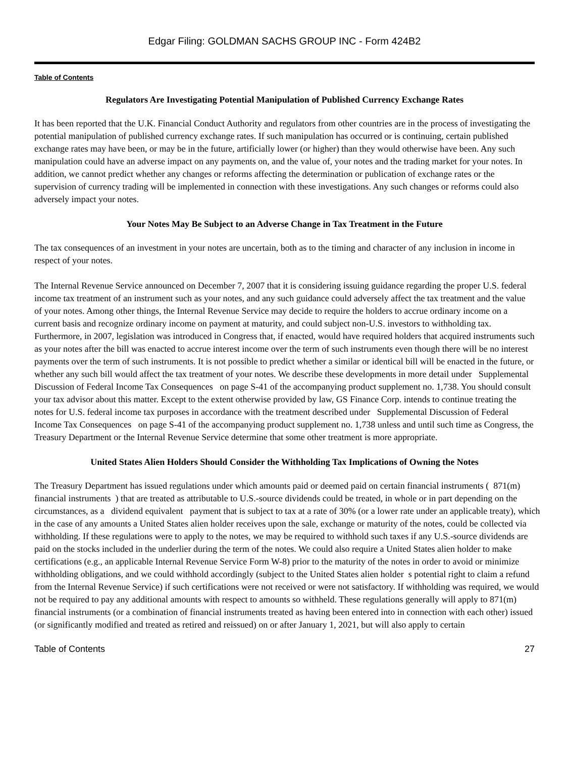Edgar Filing: GOLDMAN SACHS GROUP INC - Form 424B2
Table of Contents
Regulators Are Investigating Potential Manipulation of Published Currency Exchange Rates
It has been reported that the U.K. Financial Conduct Authority and regulators from other countries are in the process of investigating the potential manipulation of published currency exchange rates. If such manipulation has occurred or is continuing, certain published exchange rates may have been, or may be in the future, artificially lower (or higher) than they would otherwise have been. Any such manipulation could have an adverse impact on any payments on, and the value of, your notes and the trading market for your notes. In addition, we cannot predict whether any changes or reforms affecting the determination or publication of exchange rates or the supervision of currency trading will be implemented in connection with these investigations. Any such changes or reforms could also adversely impact your notes.
Your Notes May Be Subject to an Adverse Change in Tax Treatment in the Future
The tax consequences of an investment in your notes are uncertain, both as to the timing and character of any inclusion in income in respect of your notes.
The Internal Revenue Service announced on December 7, 2007 that it is considering issuing guidance regarding the proper U.S. federal income tax treatment of an instrument such as your notes, and any such guidance could adversely affect the tax treatment and the value of your notes. Among other things, the Internal Revenue Service may decide to require the holders to accrue ordinary income on a current basis and recognize ordinary income on payment at maturity, and could subject non-U.S. investors to withholding tax. Furthermore, in 2007, legislation was introduced in Congress that, if enacted, would have required holders that acquired instruments such as your notes after the bill was enacted to accrue interest income over the term of such instruments even though there will be no interest payments over the term of such instruments. It is not possible to predict whether a similar or identical bill will be enacted in the future, or whether any such bill would affect the tax treatment of your notes. We describe these developments in more detail under Supplemental Discussion of Federal Income Tax Consequences on page S-41 of the accompanying product supplement no. 1,738. You should consult your tax advisor about this matter. Except to the extent otherwise provided by law, GS Finance Corp. intends to continue treating the notes for U.S. federal income tax purposes in accordance with the treatment described under Supplemental Discussion of Federal Income Tax Consequences on page S-41 of the accompanying product supplement no. 1,738 unless and until such time as Congress, the Treasury Department or the Internal Revenue Service determine that some other treatment is more appropriate.
United States Alien Holders Should Consider the Withholding Tax Implications of Owning the Notes
The Treasury Department has issued regulations under which amounts paid or deemed paid on certain financial instruments ( 871(m) financial instruments ) that are treated as attributable to U.S.-source dividends could be treated, in whole or in part depending on the circumstances, as a dividend equivalent payment that is subject to tax at a rate of 30% (or a lower rate under an applicable treaty), which in the case of any amounts a United States alien holder receives upon the sale, exchange or maturity of the notes, could be collected via withholding. If these regulations were to apply to the notes, we may be required to withhold such taxes if any U.S.-source dividends are paid on the stocks included in the underlier during the term of the notes. We could also require a United States alien holder to make certifications (e.g., an applicable Internal Revenue Service Form W-8) prior to the maturity of the notes in order to avoid or minimize withholding obligations, and we could withhold accordingly (subject to the United States alien holder s potential right to claim a refund from the Internal Revenue Service) if such certifications were not received or were not satisfactory. If withholding was required, we would not be required to pay any additional amounts with respect to amounts so withheld. These regulations generally will apply to 871(m) financial instruments (or a combination of financial instruments treated as having been entered into in connection with each other) issued (or significantly modified and treated as retired and reissued) on or after January 1, 2021, but will also apply to certain
Table of Contents 27